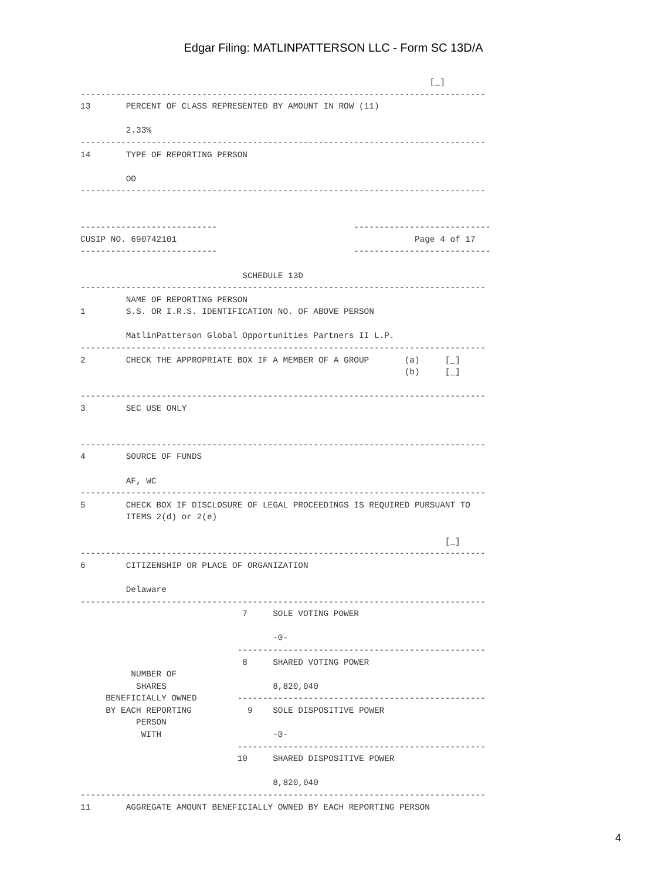Edgar Filing: MATLINPATTERSON LLC - Form SC 13D/A
                                                                     [_]
--------------------------------------------------------------------------------
13       PERCENT OF CLASS REPRESENTED BY AMOUNT IN ROW (11)

         2.33%
--------------------------------------------------------------------------------
14       TYPE OF REPORTING PERSON

         OO
--------------------------------------------------------------------------------


---------------------------                           ---------------------------
CUSIP NO. 690742101                                               Page 4 of 17
---------------------------                           ---------------------------

                                SCHEDULE 13D
--------------------------------------------------------------------------------
         NAME OF REPORTING PERSON
1        S.S. OR I.R.S. IDENTIFICATION NO. OF ABOVE PERSON

         MatlinPatterson Global Opportunities Partners II L.P.
--------------------------------------------------------------------------------
2        CHECK THE APPROPRIATE BOX IF A MEMBER OF A GROUP       (a)     [_]
                                                                (b)     [_]

--------------------------------------------------------------------------------
3        SEC USE ONLY


--------------------------------------------------------------------------------
4        SOURCE OF FUNDS

         AF, WC
--------------------------------------------------------------------------------
5        CHECK BOX IF DISCLOSURE OF LEGAL PROCEEDINGS IS REQUIRED PURSUANT TO
         ITEMS 2(d) or 2(e)

                                                                        [_]
--------------------------------------------------------------------------------
6        CITIZENSHIP OR PLACE OF ORGANIZATION

         Delaware
--------------------------------------------------------------------------------
                                7     SOLE VOTING POWER

                                      -0-
                               -------------------------------------------------
                                8     SHARED VOTING POWER
          NUMBER OF
           SHARES                     8,820,040
     BENEFICIALLY OWNED        -------------------------------------------------
     BY EACH REPORTING           9    SOLE DISPOSITIVE POWER
           PERSON
            WITH                      -0-
                               -------------------------------------------------
                               10     SHARED DISPOSITIVE POWER

                                      8,820,040
--------------------------------------------------------------------------------
11       AGGREGATE AMOUNT BENEFICIALLY OWNED BY EACH REPORTING PERSON
4